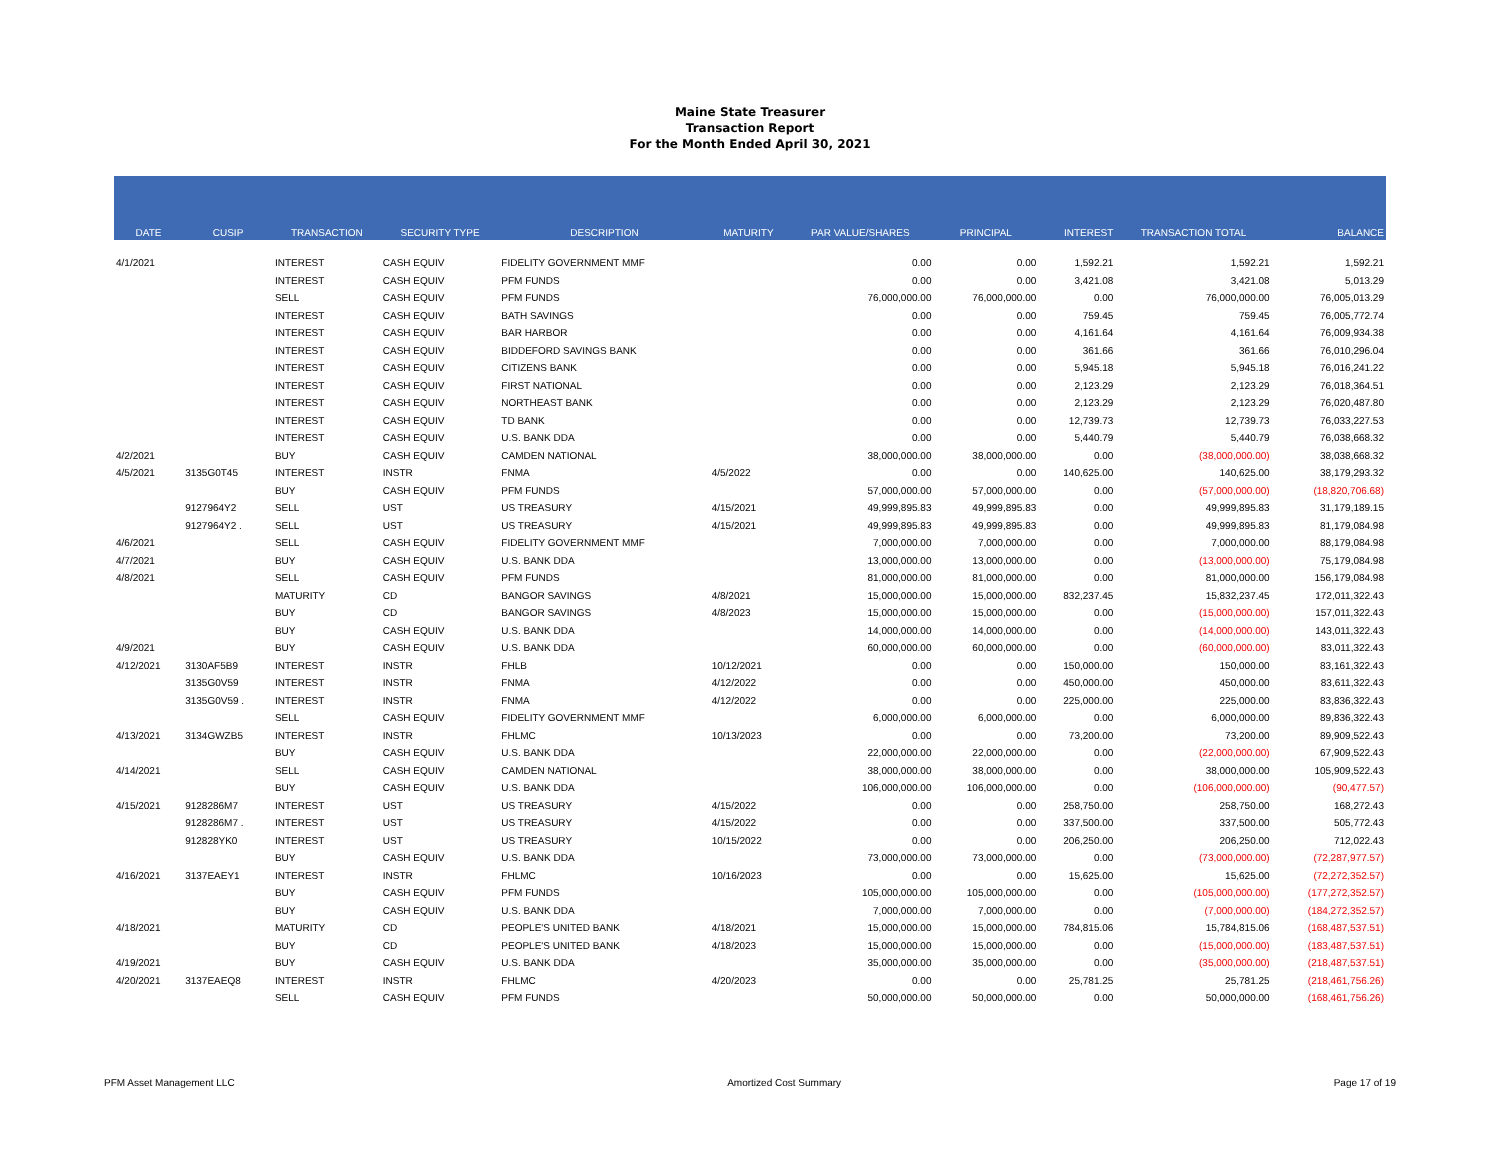Maine State Treasurer
Transaction Report
For the Month Ended April 30, 2021
| DATE | CUSIP | TRANSACTION | SECURITY TYPE | DESCRIPTION | MATURITY | PAR VALUE/SHARES | PRINCIPAL | INTEREST | TRANSACTION TOTAL | BALANCE |
| --- | --- | --- | --- | --- | --- | --- | --- | --- | --- | --- |
| 4/1/2021 | | INTEREST | CASH EQUIV | FIDELITY GOVERNMENT MMF | | 0.00 | 0.00 | 1,592.21 | 1,592.21 | 1,592.21 |
| | | INTEREST | CASH EQUIV | PFM FUNDS | | 0.00 | 0.00 | 3,421.08 | 3,421.08 | 5,013.29 |
| | | SELL | CASH EQUIV | PFM FUNDS | | 76,000,000.00 | 76,000,000.00 | 0.00 | 76,000,000.00 | 76,005,013.29 |
| | | INTEREST | CASH EQUIV | BATH SAVINGS | | 0.00 | 0.00 | 759.45 | 759.45 | 76,005,772.74 |
| | | INTEREST | CASH EQUIV | BAR HARBOR | | 0.00 | 0.00 | 4,161.64 | 4,161.64 | 76,009,934.38 |
| | | INTEREST | CASH EQUIV | BIDDEFORD SAVINGS BANK | | 0.00 | 0.00 | 361.66 | 361.66 | 76,010,296.04 |
| | | INTEREST | CASH EQUIV | CITIZENS BANK | | 0.00 | 0.00 | 5,945.18 | 5,945.18 | 76,016,241.22 |
| | | INTEREST | CASH EQUIV | FIRST NATIONAL | | 0.00 | 0.00 | 2,123.29 | 2,123.29 | 76,018,364.51 |
| | | INTEREST | CASH EQUIV | NORTHEAST BANK | | 0.00 | 0.00 | 2,123.29 | 2,123.29 | 76,020,487.80 |
| | | INTEREST | CASH EQUIV | TD BANK | | 0.00 | 0.00 | 12,739.73 | 12,739.73 | 76,033,227.53 |
| | | INTEREST | CASH EQUIV | U.S. BANK DDA | | 0.00 | 0.00 | 5,440.79 | 5,440.79 | 76,038,668.32 |
| 4/2/2021 | | BUY | CASH EQUIV | CAMDEN NATIONAL | | 38,000,000.00 | 38,000,000.00 | 0.00 | (38,000,000.00) | 38,038,668.32 |
| 4/5/2021 | 3135G0T45 | INTEREST | INSTR | FNMA | 4/5/2022 | 0.00 | 0.00 | 140,625.00 | 140,625.00 | 38,179,293.32 |
| | | BUY | CASH EQUIV | PFM FUNDS | | 57,000,000.00 | 57,000,000.00 | 0.00 | (57,000,000.00) | (18,820,706.68) |
| | 9127964Y2 | SELL | UST | US TREASURY | 4/15/2021 | 49,999,895.83 | 49,999,895.83 | 0.00 | 49,999,895.83 | 31,179,189.15 |
| | 9127964Y2 . | SELL | UST | US TREASURY | 4/15/2021 | 49,999,895.83 | 49,999,895.83 | 0.00 | 49,999,895.83 | 81,179,084.98 |
| 4/6/2021 | | SELL | CASH EQUIV | FIDELITY GOVERNMENT MMF | | 7,000,000.00 | 7,000,000.00 | 0.00 | 7,000,000.00 | 88,179,084.98 |
| 4/7/2021 | | BUY | CASH EQUIV | U.S. BANK DDA | | 13,000,000.00 | 13,000,000.00 | 0.00 | (13,000,000.00) | 75,179,084.98 |
| 4/8/2021 | | SELL | CASH EQUIV | PFM FUNDS | | 81,000,000.00 | 81,000,000.00 | 0.00 | 81,000,000.00 | 156,179,084.98 |
| | | MATURITY | CD | BANGOR SAVINGS | 4/8/2021 | 15,000,000.00 | 15,000,000.00 | 832,237.45 | 15,832,237.45 | 172,011,322.43 |
| | | BUY | CD | BANGOR SAVINGS | 4/8/2023 | 15,000,000.00 | 15,000,000.00 | 0.00 | (15,000,000.00) | 157,011,322.43 |
| | | BUY | CASH EQUIV | U.S. BANK DDA | | 14,000,000.00 | 14,000,000.00 | 0.00 | (14,000,000.00) | 143,011,322.43 |
| 4/9/2021 | | BUY | CASH EQUIV | U.S. BANK DDA | | 60,000,000.00 | 60,000,000.00 | 0.00 | (60,000,000.00) | 83,011,322.43 |
| 4/12/2021 | 3130AF5B9 | INTEREST | INSTR | FHLB | 10/12/2021 | 0.00 | 0.00 | 150,000.00 | 150,000.00 | 83,161,322.43 |
| | 3135G0V59 | INTEREST | INSTR | FNMA | 4/12/2022 | 0.00 | 0.00 | 450,000.00 | 450,000.00 | 83,611,322.43 |
| | 3135G0V59 . | INTEREST | INSTR | FNMA | 4/12/2022 | 0.00 | 0.00 | 225,000.00 | 225,000.00 | 83,836,322.43 |
| | | SELL | CASH EQUIV | FIDELITY GOVERNMENT MMF | | 6,000,000.00 | 6,000,000.00 | 0.00 | 6,000,000.00 | 89,836,322.43 |
| 4/13/2021 | 3134GWZB5 | INTEREST | INSTR | FHLMC | 10/13/2023 | 0.00 | 0.00 | 73,200.00 | 73,200.00 | 89,909,522.43 |
| | | BUY | CASH EQUIV | U.S. BANK DDA | | 22,000,000.00 | 22,000,000.00 | 0.00 | (22,000,000.00) | 67,909,522.43 |
| 4/14/2021 | | SELL | CASH EQUIV | CAMDEN NATIONAL | | 38,000,000.00 | 38,000,000.00 | 0.00 | 38,000,000.00 | 105,909,522.43 |
| | | BUY | CASH EQUIV | U.S. BANK DDA | | 106,000,000.00 | 106,000,000.00 | 0.00 | (106,000,000.00) | (90,477.57) |
| 4/15/2021 | 9128286M7 | INTEREST | UST | US TREASURY | 4/15/2022 | 0.00 | 0.00 | 258,750.00 | 258,750.00 | 168,272.43 |
| | 9128286M7 . | INTEREST | UST | US TREASURY | 4/15/2022 | 0.00 | 0.00 | 337,500.00 | 337,500.00 | 505,772.43 |
| | 912828YK0 | INTEREST | UST | US TREASURY | 10/15/2022 | 0.00 | 0.00 | 206,250.00 | 206,250.00 | 712,022.43 |
| | | BUY | CASH EQUIV | U.S. BANK DDA | | 73,000,000.00 | 73,000,000.00 | 0.00 | (73,000,000.00) | (72,287,977.57) |
| 4/16/2021 | 3137EAEY1 | INTEREST | INSTR | FHLMC | 10/16/2023 | 0.00 | 0.00 | 15,625.00 | 15,625.00 | (72,272,352.57) |
| | | BUY | CASH EQUIV | PFM FUNDS | | 105,000,000.00 | 105,000,000.00 | 0.00 | (105,000,000.00) | (177,272,352.57) |
| | | BUY | CASH EQUIV | U.S. BANK DDA | | 7,000,000.00 | 7,000,000.00 | 0.00 | (7,000,000.00) | (184,272,352.57) |
| 4/18/2021 | | MATURITY | CD | PEOPLE'S UNITED BANK | 4/18/2021 | 15,000,000.00 | 15,000,000.00 | 784,815.06 | 15,784,815.06 | (168,487,537.51) |
| | | BUY | CD | PEOPLE'S UNITED BANK | 4/18/2023 | 15,000,000.00 | 15,000,000.00 | 0.00 | (15,000,000.00) | (183,487,537.51) |
| 4/19/2021 | | BUY | CASH EQUIV | U.S. BANK DDA | | 35,000,000.00 | 35,000,000.00 | 0.00 | (35,000,000.00) | (218,487,537.51) |
| 4/20/2021 | 3137EAEQ8 | INTEREST | INSTR | FHLMC | 4/20/2023 | 0.00 | 0.00 | 25,781.25 | 25,781.25 | (218,461,756.26) |
| | | SELL | CASH EQUIV | PFM FUNDS | | 50,000,000.00 | 50,000,000.00 | 0.00 | 50,000,000.00 | (168,461,756.26) |
PFM Asset Management LLC Amortized Cost Summary Page 17 of 19